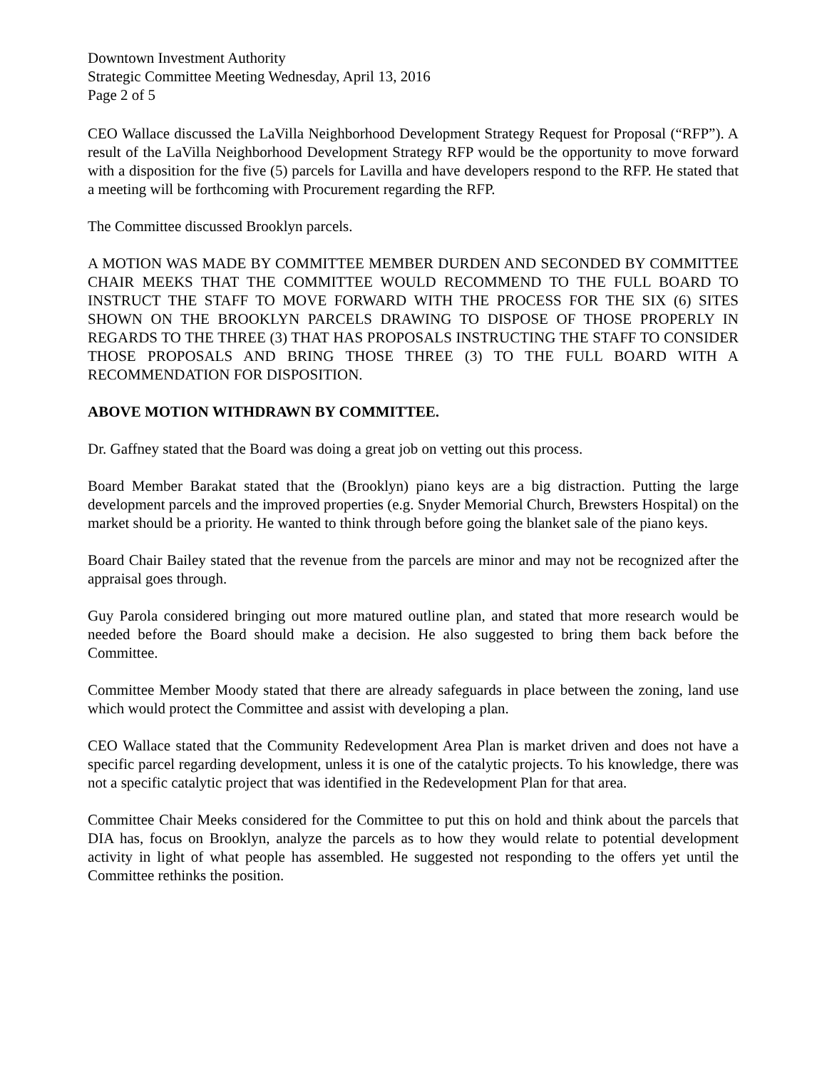Downtown Investment Authority
Strategic Committee Meeting Wednesday, April 13, 2016
Page 2 of 5
CEO Wallace discussed the LaVilla Neighborhood Development Strategy Request for Proposal (“RFP”). A result of the LaVilla Neighborhood Development Strategy RFP would be the opportunity to move forward with a disposition for the five (5) parcels for Lavilla and have developers respond to the RFP. He stated that a meeting will be forthcoming with Procurement regarding the RFP.
The Committee discussed Brooklyn parcels.
A MOTION WAS MADE BY COMMITTEE MEMBER DURDEN AND SECONDED BY COMMITTEE CHAIR MEEKS THAT THE COMMITTEE WOULD RECOMMEND TO THE FULL BOARD TO INSTRUCT THE STAFF TO MOVE FORWARD WITH THE PROCESS FOR THE SIX (6) SITES SHOWN ON THE BROOKLYN PARCELS DRAWING TO DISPOSE OF THOSE PROPERLY IN REGARDS TO THE THREE (3) THAT HAS PROPOSALS INSTRUCTING THE STAFF TO CONSIDER THOSE PROPOSALS AND BRING THOSE THREE (3) TO THE FULL BOARD WITH A RECOMMENDATION FOR DISPOSITION.
ABOVE MOTION WITHDRAWN BY COMMITTEE.
Dr. Gaffney stated that the Board was doing a great job on vetting out this process.
Board Member Barakat stated that the (Brooklyn) piano keys are a big distraction. Putting the large development parcels and the improved properties (e.g. Snyder Memorial Church, Brewsters Hospital) on the market should be a priority. He wanted to think through before going the blanket sale of the piano keys.
Board Chair Bailey stated that the revenue from the parcels are minor and may not be recognized after the appraisal goes through.
Guy Parola considered bringing out more matured outline plan, and stated that more research would be needed before the Board should make a decision. He also suggested to bring them back before the Committee.
Committee Member Moody stated that there are already safeguards in place between the zoning, land use which would protect the Committee and assist with developing a plan.
CEO Wallace stated that the Community Redevelopment Area Plan is market driven and does not have a specific parcel regarding development, unless it is one of the catalytic projects. To his knowledge, there was not a specific catalytic project that was identified in the Redevelopment Plan for that area.
Committee Chair Meeks considered for the Committee to put this on hold and think about the parcels that DIA has, focus on Brooklyn, analyze the parcels as to how they would relate to potential development activity in light of what people has assembled. He suggested not responding to the offers yet until the Committee rethinks the position.